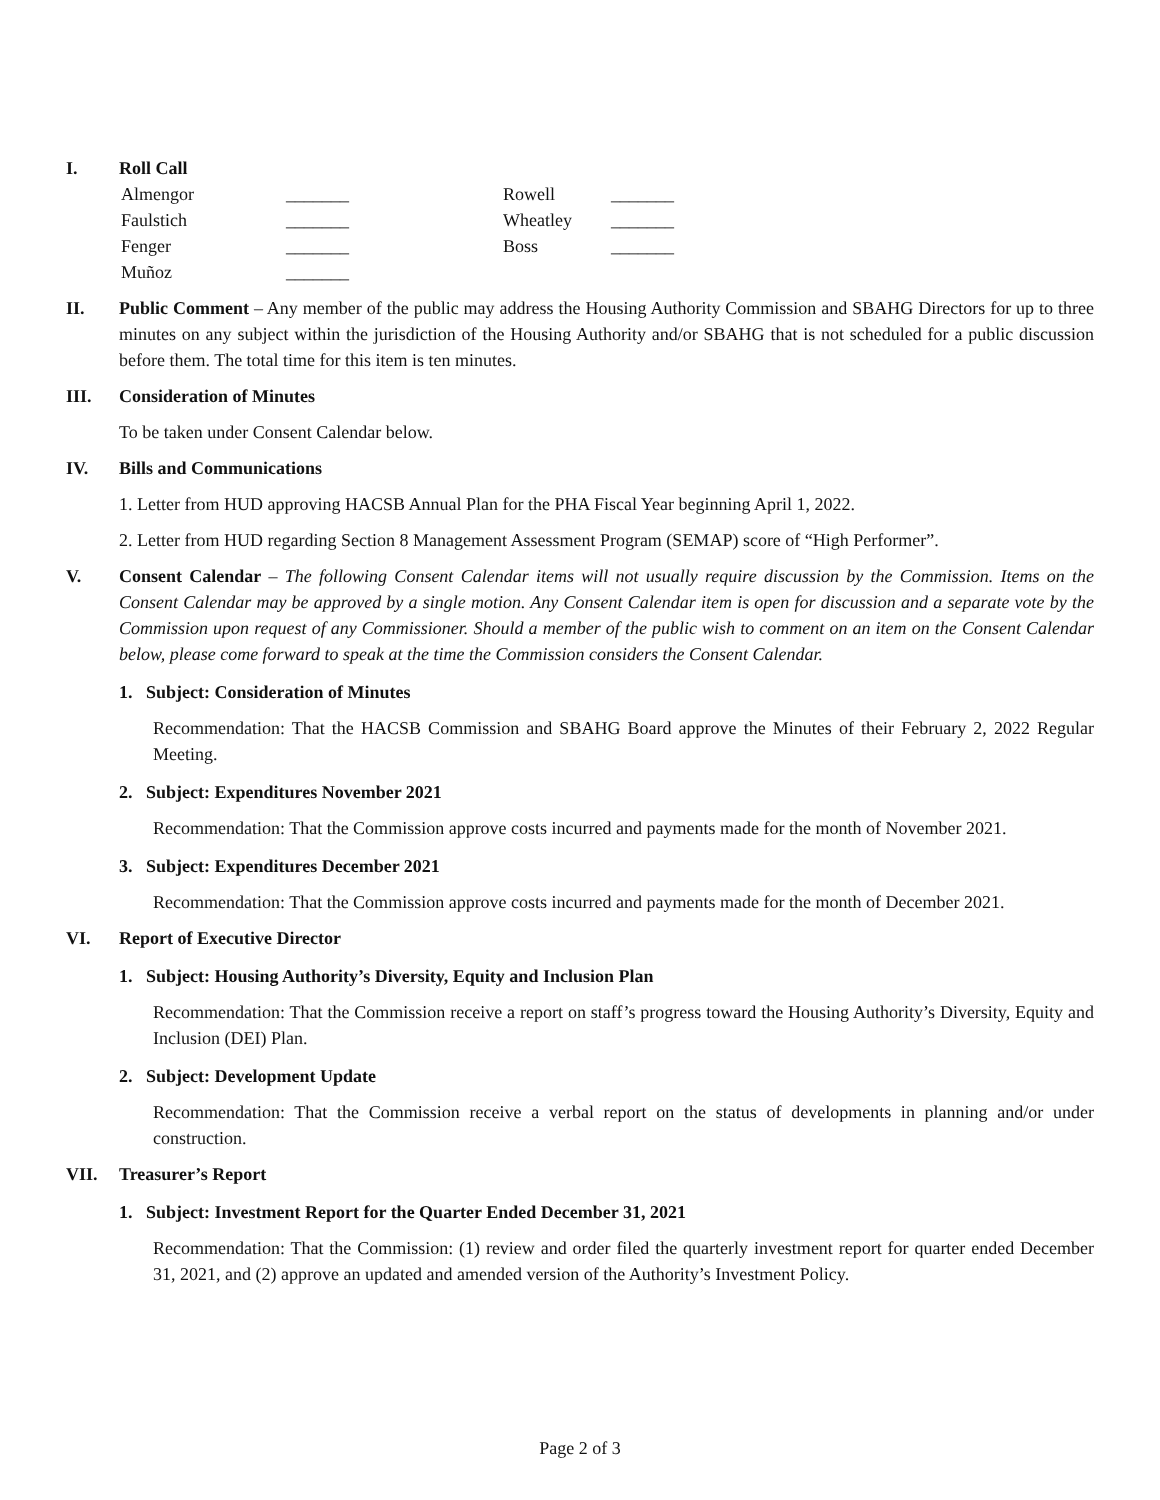I. Roll Call
Almengor _______ Rowell _______ Faulstich _______ Wheatley _______ Fenger _______ Boss _______ Muñoz _______
II. Public Comment – Any member of the public may address the Housing Authority Commission and SBAHG Directors for up to three minutes on any subject within the jurisdiction of the Housing Authority and/or SBAHG that is not scheduled for a public discussion before them. The total time for this item is ten minutes.
III. Consideration of Minutes
To be taken under Consent Calendar below.
IV. Bills and Communications
1. Letter from HUD approving HACSB Annual Plan for the PHA Fiscal Year beginning April 1, 2022.
2. Letter from HUD regarding Section 8 Management Assessment Program (SEMAP) score of “High Performer”.
V. Consent Calendar – The following Consent Calendar items will not usually require discussion by the Commission. Items on the Consent Calendar may be approved by a single motion. Any Consent Calendar item is open for discussion and a separate vote by the Commission upon request of any Commissioner. Should a member of the public wish to comment on an item on the Consent Calendar below, please come forward to speak at the time the Commission considers the Consent Calendar.
1. Subject: Consideration of Minutes
Recommendation: That the HACSB Commission and SBAHG Board approve the Minutes of their February 2, 2022 Regular Meeting.
2. Subject: Expenditures November 2021
Recommendation: That the Commission approve costs incurred and payments made for the month of November 2021.
3. Subject: Expenditures December 2021
Recommendation: That the Commission approve costs incurred and payments made for the month of December 2021.
VI. Report of Executive Director
1. Subject: Housing Authority’s Diversity, Equity and Inclusion Plan
Recommendation: That the Commission receive a report on staff’s progress toward the Housing Authority’s Diversity, Equity and Inclusion (DEI) Plan.
2. Subject: Development Update
Recommendation: That the Commission receive a verbal report on the status of developments in planning and/or under construction.
VII. Treasurer’s Report
1. Subject: Investment Report for the Quarter Ended December 31, 2021
Recommendation: That the Commission: (1) review and order filed the quarterly investment report for quarter ended December 31, 2021, and (2) approve an updated and amended version of the Authority’s Investment Policy.
Page 2 of 3